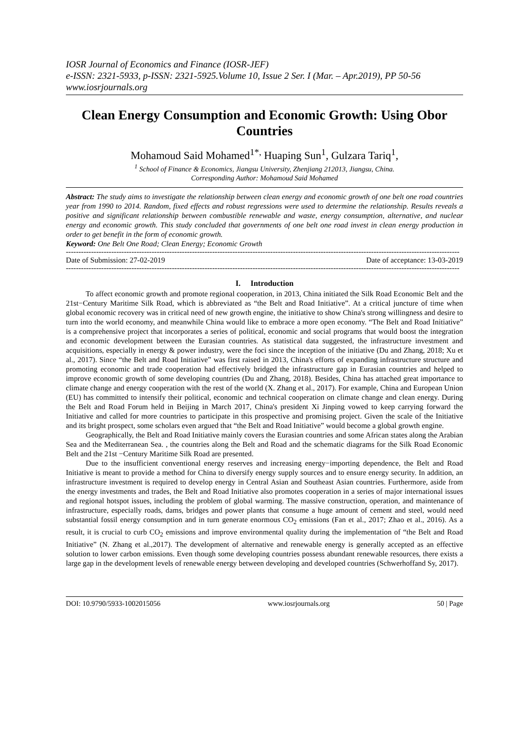IOSR Journal of Economics and Finance (IOSR-JEF)
e-ISSN: 2321-5933, p-ISSN: 2321-5925.Volume 10, Issue 2 Ser. I (Mar. – Apr.2019), PP 50-56
www.iosrjournals.org
Clean Energy Consumption and Economic Growth: Using Obor Countries
Mohamoud Said Mohamed<sup>1*,</sup> Huaping Sun<sup>1</sup>, Gulzara Tariq<sup>1</sup>,
<sup>1</sup> School of Finance & Economics, Jiangsu University, Zhenjiang 212013, Jiangsu, China.
Corresponding Author: Mohamoud Said Mohamed
Abstract: The study aims to investigate the relationship between clean energy and economic growth of one belt one road countries year from 1990 to 2014. Random, fixed effects and robust regressions were used to determine the relationship. Results reveals a positive and significant relationship between combustible renewable and waste, energy consumption, alternative, and nuclear energy and economic growth. This study concluded that governments of one belt one road invest in clean energy production in order to get benefit in the form of economic growth.
Keyword: One Belt One Road; Clean Energy; Economic Growth
------------------------------------------------------------------------------------------------------------------------------------------------------------
Date of Submission: 27-02-2019 Date of acceptance: 13-03-2019
------------------------------------------------------------------------------------------------------------------------------------------------------------
I. Introduction
To affect economic growth and promote regional cooperation, in 2013, China initiated the Silk Road Economic Belt and the 21st−Century Maritime Silk Road, which is abbreviated as “the Belt and Road Initiative”. At a critical juncture of time when global economic recovery was in critical need of new growth engine, the initiative to show China's strong willingness and desire to turn into the world economy, and meanwhile China would like to embrace a more open economy. “The Belt and Road Initiative” is a comprehensive project that incorporates a series of political, economic and social programs that would boost the integration and economic development between the Eurasian countries. As statistical data suggested, the infrastructure investment and acquisitions, especially in energy & power industry, were the foci since the inception of the initiative (Du and Zhang, 2018; Xu et al., 2017). Since “the Belt and Road Initiative” was first raised in 2013, China's efforts of expanding infrastructure structure and promoting economic and trade cooperation had effectively bridged the infrastructure gap in Eurasian countries and helped to improve economic growth of some developing countries (Du and Zhang, 2018). Besides, China has attached great importance to climate change and energy cooperation with the rest of the world (X. Zhang et al., 2017). For example, China and European Union (EU) has committed to intensify their political, economic and technical cooperation on climate change and clean energy. During the Belt and Road Forum held in Beijing in March 2017, China's president Xi Jinping vowed to keep carrying forward the Initiative and called for more countries to participate in this prospective and promising project. Given the scale of the Initiative and its bright prospect, some scholars even argued that “the Belt and Road Initiative” would become a global growth engine.
Geographically, the Belt and Road Initiative mainly covers the Eurasian countries and some African states along the Arabian Sea and the Mediterranean Sea. , the countries along the Belt and Road and the schematic diagrams for the Silk Road Economic Belt and the 21st −Century Maritime Silk Road are presented.
Due to the insufficient conventional energy reserves and increasing energy−importing dependence, the Belt and Road Initiative is meant to provide a method for China to diversify energy supply sources and to ensure energy security. In addition, an infrastructure investment is required to develop energy in Central Asian and Southeast Asian countries. Furthermore, aside from the energy investments and trades, the Belt and Road Initiative also promotes cooperation in a series of major international issues and regional hotspot issues, including the problem of global warming. The massive construction, operation, and maintenance of infrastructure, especially roads, dams, bridges and power plants that consume a huge amount of cement and steel, would need substantial fossil energy consumption and in turn generate enormous CO<sub>2</sub> emissions (Fan et al., 2017; Zhao et al., 2016). As a result, it is crucial to curb CO<sub>2</sub> emissions and improve environmental quality during the implementation of “the Belt and Road Initiative” (N. Zhang et al.,2017). The development of alternative and renewable energy is generally accepted as an effective solution to lower carbon emissions. Even though some developing countries possess abundant renewable resources, there exists a large gap in the development levels of renewable energy between developing and developed countries (Schwerhoffand Sy, 2017).
DOI: 10.9790/5933-1002015056 www.iosrjournals.org 50 | Page